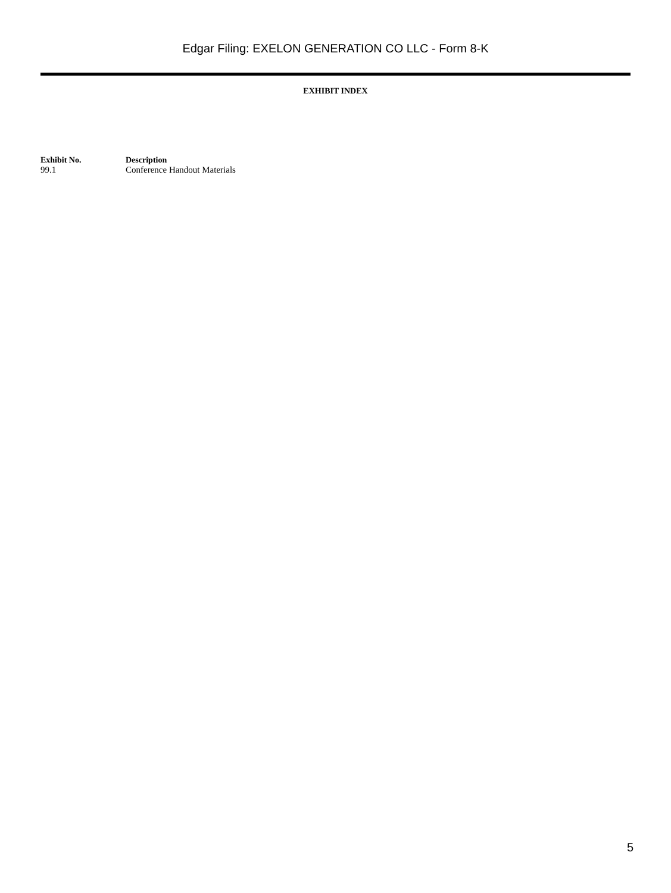Edgar Filing: EXELON GENERATION CO LLC - Form 8-K
EXHIBIT INDEX
| Exhibit No. | Description |
| --- | --- |
| 99.1 | Conference Handout Materials |
5